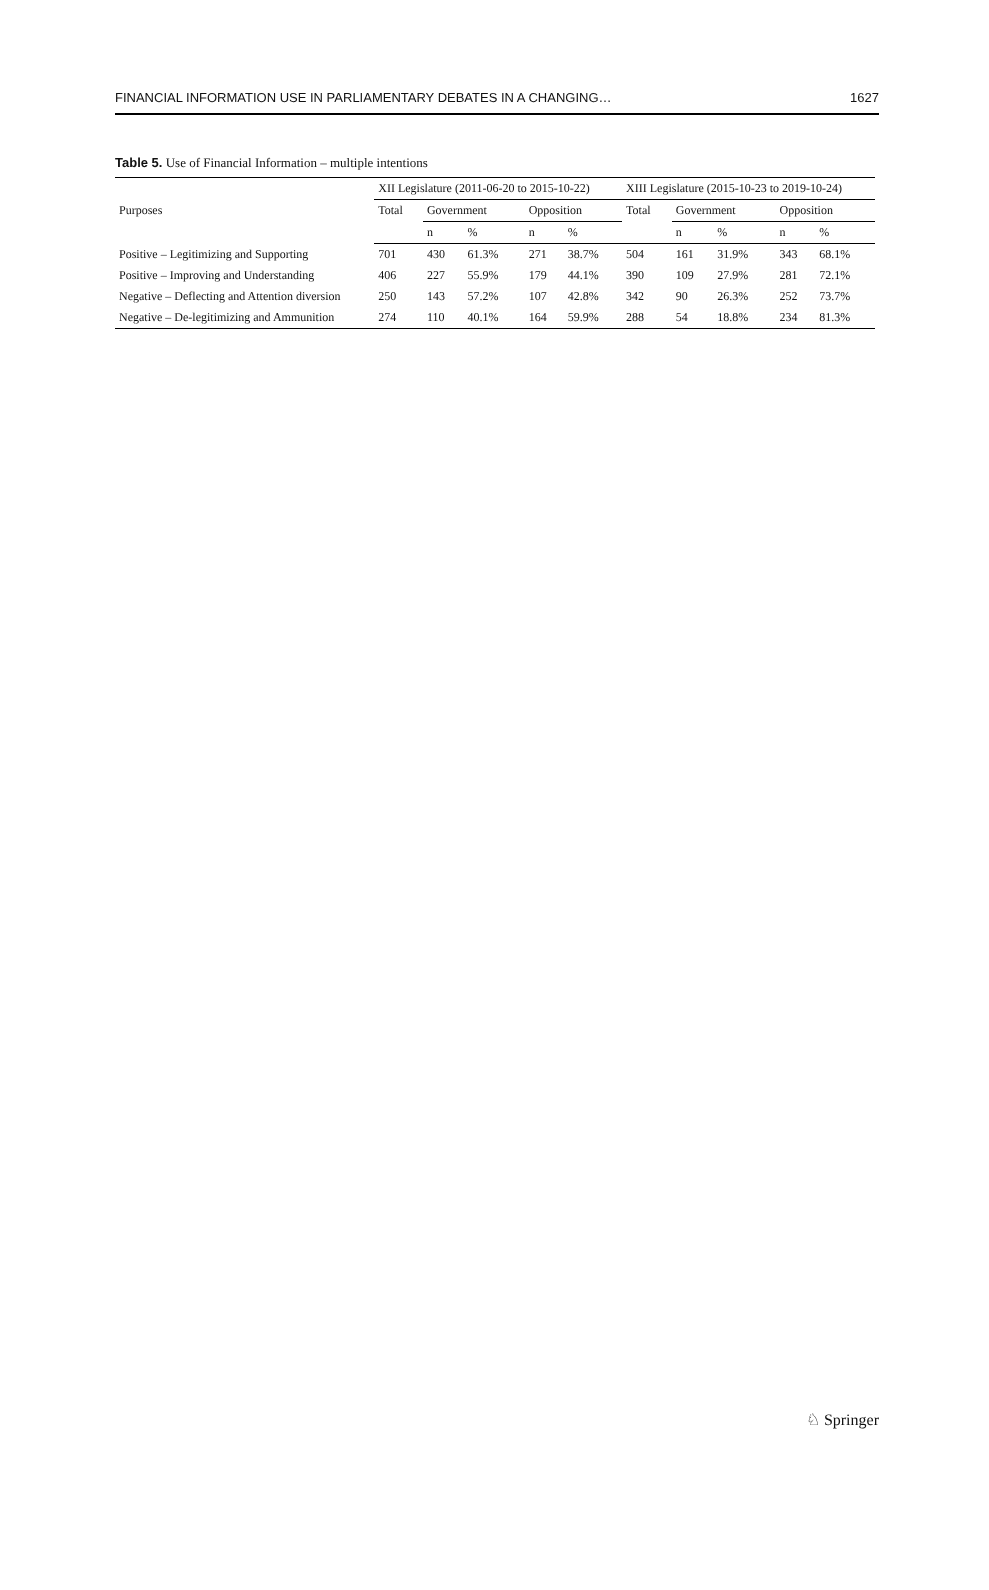FINANCIAL INFORMATION USE IN PARLIAMENTARY DEBATES IN A CHANGING… 1627
Table 5. Use of Financial Information – multiple intentions
| Purposes | XII Legislature (2011-06-20 to 2015-10-22) | | | | | XIII Legislature (2015-10-23 to 2019-10-24) | | | | |
| --- | --- | --- | --- | --- | --- | --- | --- | --- | --- | --- |
| | Total | Government | | Opposition | | Total | Government | | Opposition | |
| | | n | % | n | % | | n | % | n | % |
| Positive – Legitimizing and Supporting | 701 | 430 | 61.3% | 271 | 38.7% | 504 | 161 | 31.9% | 343 | 68.1% |
| Positive – Improving and Understanding | 406 | 227 | 55.9% | 179 | 44.1% | 390 | 109 | 27.9% | 281 | 72.1% |
| Negative – Deflecting and Attention diversion | 250 | 143 | 57.2% | 107 | 42.8% | 342 | 90 | 26.3% | 252 | 73.7% |
| Negative – De-legitimizing and Ammunition | 274 | 110 | 40.1% | 164 | 59.9% | 288 | 54 | 18.8% | 234 | 81.3% |
♘ Springer